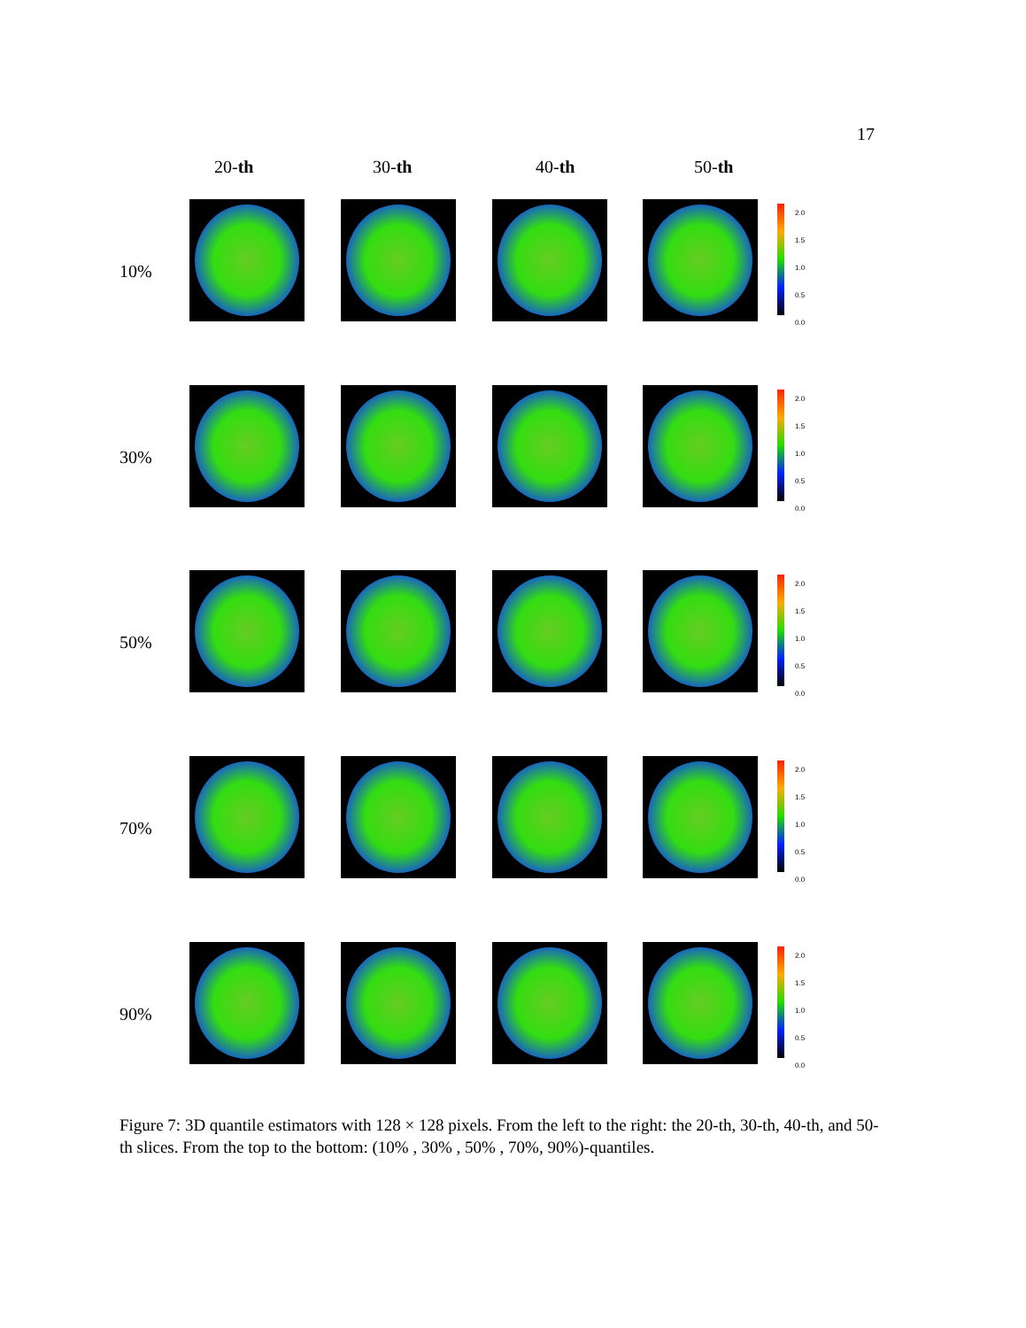17
20-th 30-th 40-th 50-th
10%
2.0
1.5
1.0
0.5
0.0
30%
2.0
1.5
1.0
0.5
0.0
50%
2.0
1.5
1.0
0.5
0.0
70%
2.0
1.5
1.0
0.5
0.0
90%
2.0
1.5
1.0
0.5
0.0
Figure 7: 3D quantile estimators with 128 × 128 pixels. From the left to the right: the 20-th, 30-th, 40-th, and 50-th slices. From the top to the bottom: (10% , 30% , 50% , 70%, 90%)-quantiles.